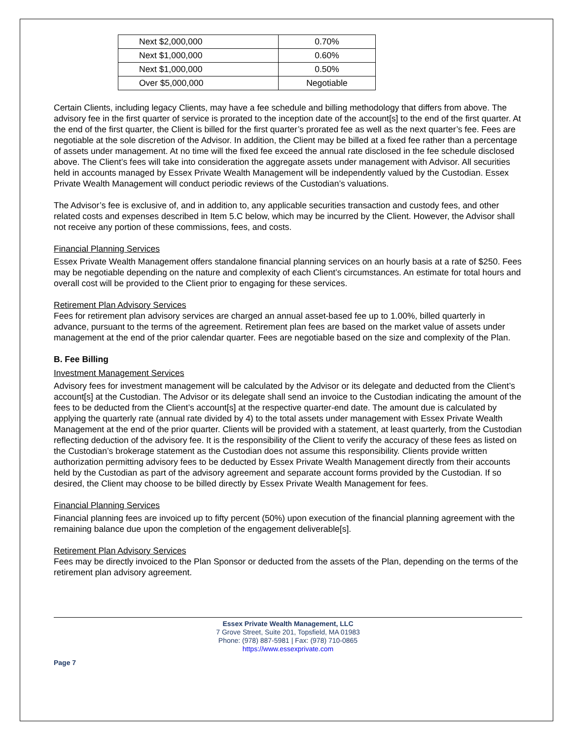| Next $2,000,000 | 0.70% |
| Next $1,000,000 | 0.60% |
| Next $1,000,000 | 0.50% |
| Over $5,000,000 | Negotiable |
Certain Clients, including legacy Clients, may have a fee schedule and billing methodology that differs from above. The advisory fee in the first quarter of service is prorated to the inception date of the account[s] to the end of the first quarter. At the end of the first quarter, the Client is billed for the first quarter’s prorated fee as well as the next quarter’s fee. Fees are negotiable at the sole discretion of the Advisor. In addition, the Client may be billed at a fixed fee rather than a percentage of assets under management. At no time will the fixed fee exceed the annual rate disclosed in the fee schedule disclosed above. The Client’s fees will take into consideration the aggregate assets under management with Advisor. All securities held in accounts managed by Essex Private Wealth Management will be independently valued by the Custodian. Essex Private Wealth Management will conduct periodic reviews of the Custodian’s valuations.
The Advisor’s fee is exclusive of, and in addition to, any applicable securities transaction and custody fees, and other related costs and expenses described in Item 5.C below, which may be incurred by the Client. However, the Advisor shall not receive any portion of these commissions, fees, and costs.
Financial Planning Services
Essex Private Wealth Management offers standalone financial planning services on an hourly basis at a rate of $250. Fees may be negotiable depending on the nature and complexity of each Client’s circumstances. An estimate for total hours and overall cost will be provided to the Client prior to engaging for these services.
Retirement Plan Advisory Services
Fees for retirement plan advisory services are charged an annual asset-based fee up to 1.00%, billed quarterly in advance, pursuant to the terms of the agreement. Retirement plan fees are based on the market value of assets under management at the end of the prior calendar quarter. Fees are negotiable based on the size and complexity of the Plan.
B. Fee Billing
Investment Management Services
Advisory fees for investment management will be calculated by the Advisor or its delegate and deducted from the Client’s account[s] at the Custodian. The Advisor or its delegate shall send an invoice to the Custodian indicating the amount of the fees to be deducted from the Client’s account[s] at the respective quarter-end date. The amount due is calculated by applying the quarterly rate (annual rate divided by 4) to the total assets under management with Essex Private Wealth Management at the end of the prior quarter. Clients will be provided with a statement, at least quarterly, from the Custodian reflecting deduction of the advisory fee. It is the responsibility of the Client to verify the accuracy of these fees as listed on the Custodian’s brokerage statement as the Custodian does not assume this responsibility. Clients provide written authorization permitting advisory fees to be deducted by Essex Private Wealth Management directly from their accounts held by the Custodian as part of the advisory agreement and separate account forms provided by the Custodian. If so desired, the Client may choose to be billed directly by Essex Private Wealth Management for fees.
Financial Planning Services
Financial planning fees are invoiced up to fifty percent (50%) upon execution of the financial planning agreement with the remaining balance due upon the completion of the engagement deliverable[s].
Retirement Plan Advisory Services
Fees may be directly invoiced to the Plan Sponsor or deducted from the assets of the Plan, depending on the terms of the retirement plan advisory agreement.
Essex Private Wealth Management, LLC
7 Grove Street, Suite 201, Topsfield, MA 01983
Phone: (978) 887-5981 | Fax: (978) 710-0865
https://www.essexprivate.com
Page 7